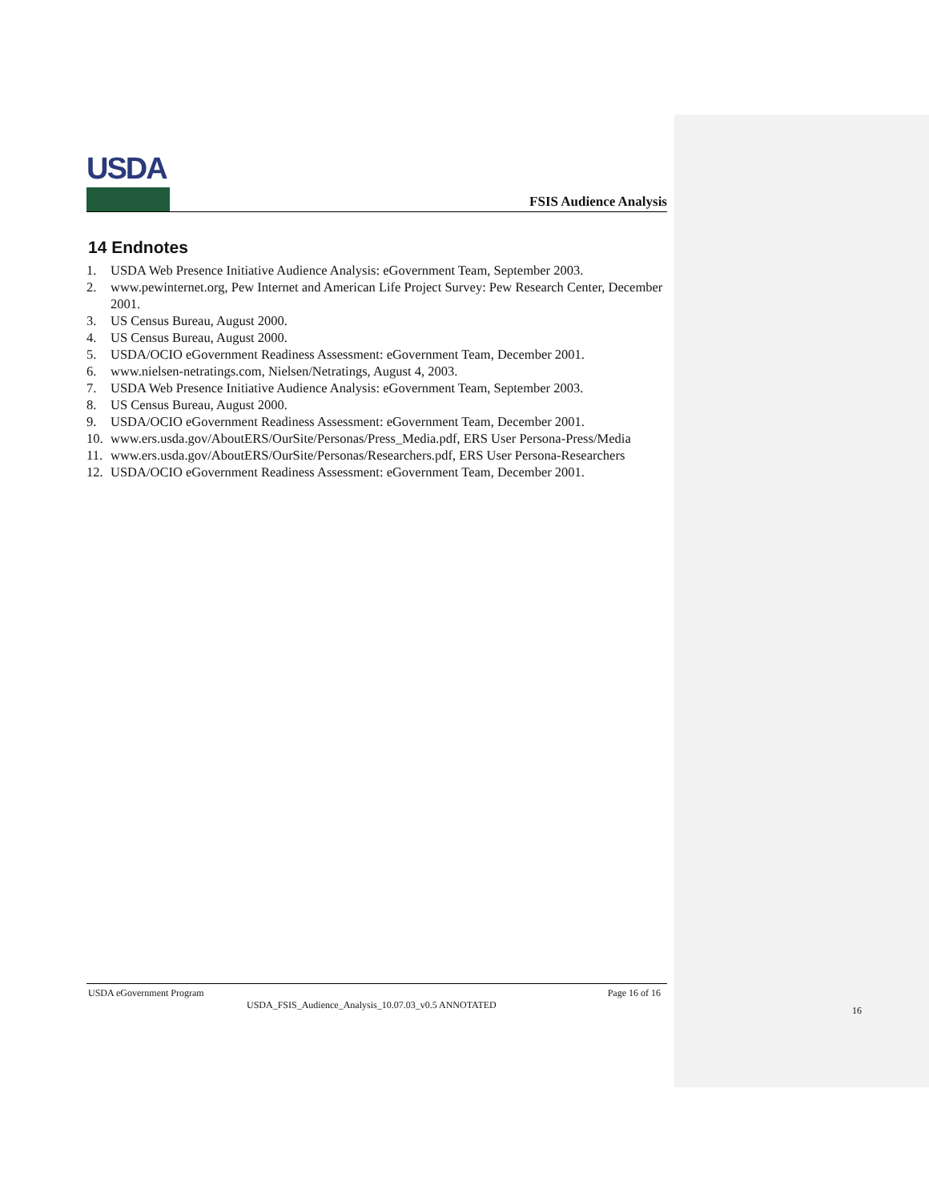USDA
FSIS Audience Analysis
14 Endnotes
1. USDA Web Presence Initiative Audience Analysis: eGovernment Team, September 2003.
2. www.pewinternet.org, Pew Internet and American Life Project Survey: Pew Research Center, December 2001.
3. US Census Bureau, August 2000.
4. US Census Bureau, August 2000.
5. USDA/OCIO eGovernment Readiness Assessment: eGovernment Team, December 2001.
6. www.nielsen-netratings.com, Nielsen/Netratings, August 4, 2003.
7. USDA Web Presence Initiative Audience Analysis: eGovernment Team, September 2003.
8. US Census Bureau, August 2000.
9. USDA/OCIO eGovernment Readiness Assessment: eGovernment Team, December 2001.
10. www.ers.usda.gov/AboutERS/OurSite/Personas/Press_Media.pdf, ERS User Persona-Press/Media
11. www.ers.usda.gov/AboutERS/OurSite/Personas/Researchers.pdf, ERS User Persona-Researchers
12. USDA/OCIO eGovernment Readiness Assessment: eGovernment Team, December 2001.
USDA eGovernment Program Page 16 of 16
USDA_FSIS_Audience_Analysis_10.07.03_v0.5 ANNOTATED
16